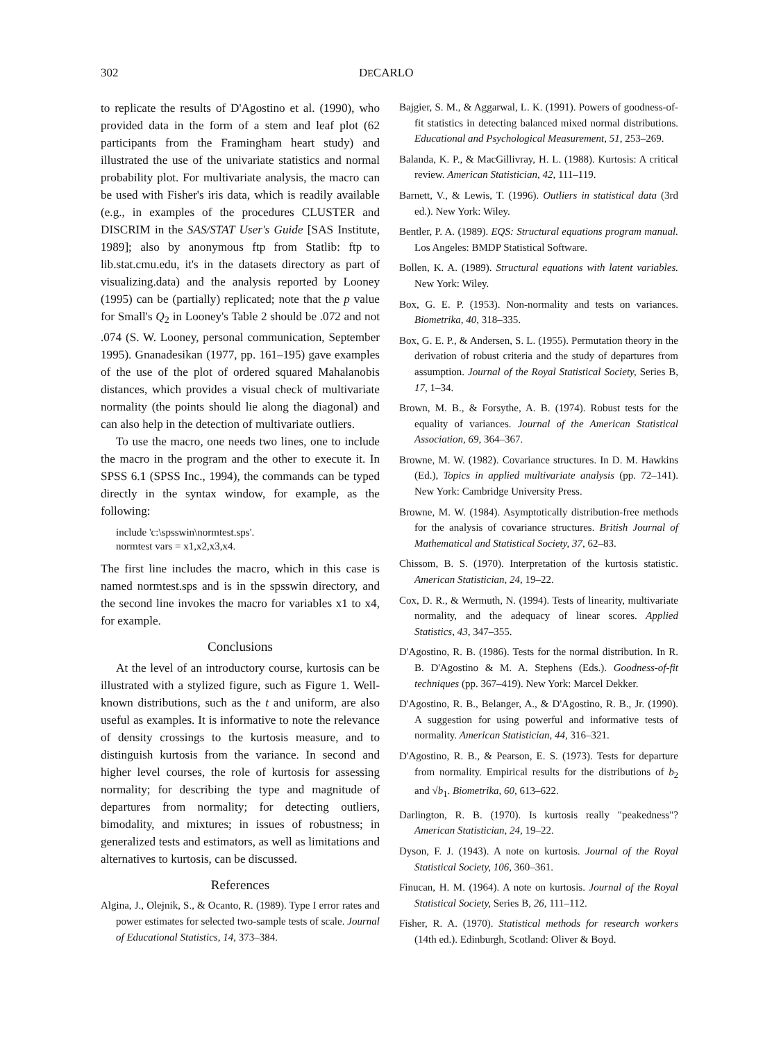302 DECARLO
to replicate the results of D'Agostino et al. (1990), who provided data in the form of a stem and leaf plot (62 participants from the Framingham heart study) and illustrated the use of the univariate statistics and normal probability plot. For multivariate analysis, the macro can be used with Fisher's iris data, which is readily available (e.g., in examples of the procedures CLUSTER and DISCRIM in the SAS/STAT User's Guide [SAS Institute, 1989]; also by anonymous ftp from Statlib: ftp to lib.stat.cmu.edu, it's in the datasets directory as part of visualizing.data) and the analysis reported by Looney (1995) can be (partially) replicated; note that the p value for Small's Q<sub>2</sub> in Looney's Table 2 should be .072 and not .074 (S. W. Looney, personal communication, September 1995). Gnanadesikan (1977, pp. 161–195) gave examples of the use of the plot of ordered squared Mahalanobis distances, which provides a visual check of multivariate normality (the points should lie along the diagonal) and can also help in the detection of multivariate outliers.
To use the macro, one needs two lines, one to include the macro in the program and the other to execute it. In SPSS 6.1 (SPSS Inc., 1994), the commands can be typed directly in the syntax window, for example, as the following:
include 'c:\spsswin\normtest.sps'.
normtest vars = x1,x2,x3,x4.
The first line includes the macro, which in this case is named normtest.sps and is in the spsswin directory, and the second line invokes the macro for variables x1 to x4, for example.
Conclusions
At the level of an introductory course, kurtosis can be illustrated with a stylized figure, such as Figure 1. Well-known distributions, such as the t and uniform, are also useful as examples. It is informative to note the relevance of density crossings to the kurtosis measure, and to distinguish kurtosis from the variance. In second and higher level courses, the role of kurtosis for assessing normality; for describing the type and magnitude of departures from normality; for detecting outliers, bimodality, and mixtures; in issues of robustness; in generalized tests and estimators, as well as limitations and alternatives to kurtosis, can be discussed.
References
Algina, J., Olejnik, S., & Ocanto, R. (1989). Type I error rates and power estimates for selected two-sample tests of scale. Journal of Educational Statistics, 14, 373–384.
Bajgier, S. M., & Aggarwal, L. K. (1991). Powers of goodness-of-fit statistics in detecting balanced mixed normal distributions. Educational and Psychological Measurement, 51, 253–269.
Balanda, K. P., & MacGillivray, H. L. (1988). Kurtosis: A critical review. American Statistician, 42, 111–119.
Barnett, V., & Lewis, T. (1996). Outliers in statistical data (3rd ed.). New York: Wiley.
Bentler, P. A. (1989). EQS: Structural equations program manual. Los Angeles: BMDP Statistical Software.
Bollen, K. A. (1989). Structural equations with latent variables. New York: Wiley.
Box, G. E. P. (1953). Non-normality and tests on variances. Biometrika, 40, 318–335.
Box, G. E. P., & Andersen, S. L. (1955). Permutation theory in the derivation of robust criteria and the study of departures from assumption. Journal of the Royal Statistical Society, Series B, 17, 1–34.
Brown, M. B., & Forsythe, A. B. (1974). Robust tests for the equality of variances. Journal of the American Statistical Association, 69, 364–367.
Browne, M. W. (1982). Covariance structures. In D. M. Hawkins (Ed.), Topics in applied multivariate analysis (pp. 72–141). New York: Cambridge University Press.
Browne, M. W. (1984). Asymptotically distribution-free methods for the analysis of covariance structures. British Journal of Mathematical and Statistical Society, 37, 62–83.
Chissom, B. S. (1970). Interpretation of the kurtosis statistic. American Statistician, 24, 19–22.
Cox, D. R., & Wermuth, N. (1994). Tests of linearity, multivariate normality, and the adequacy of linear scores. Applied Statistics, 43, 347–355.
D'Agostino, R. B. (1986). Tests for the normal distribution. In R. B. D'Agostino & M. A. Stephens (Eds.). Goodness-of-fit techniques (pp. 367–419). New York: Marcel Dekker.
D'Agostino, R. B., Belanger, A., & D'Agostino, R. B., Jr. (1990). A suggestion for using powerful and informative tests of normality. American Statistician, 44, 316–321.
D'Agostino, R. B., & Pearson, E. S. (1973). Tests for departure from normality. Empirical results for the distributions of b<sub>2</sub> and √b<sub>1</sub>. Biometrika, 60, 613–622.
Darlington, R. B. (1970). Is kurtosis really "peakedness"? American Statistician, 24, 19–22.
Dyson, F. J. (1943). A note on kurtosis. Journal of the Royal Statistical Society, 106, 360–361.
Finucan, H. M. (1964). A note on kurtosis. Journal of the Royal Statistical Society, Series B, 26, 111–112.
Fisher, R. A. (1970). Statistical methods for research workers (14th ed.). Edinburgh, Scotland: Oliver & Boyd.